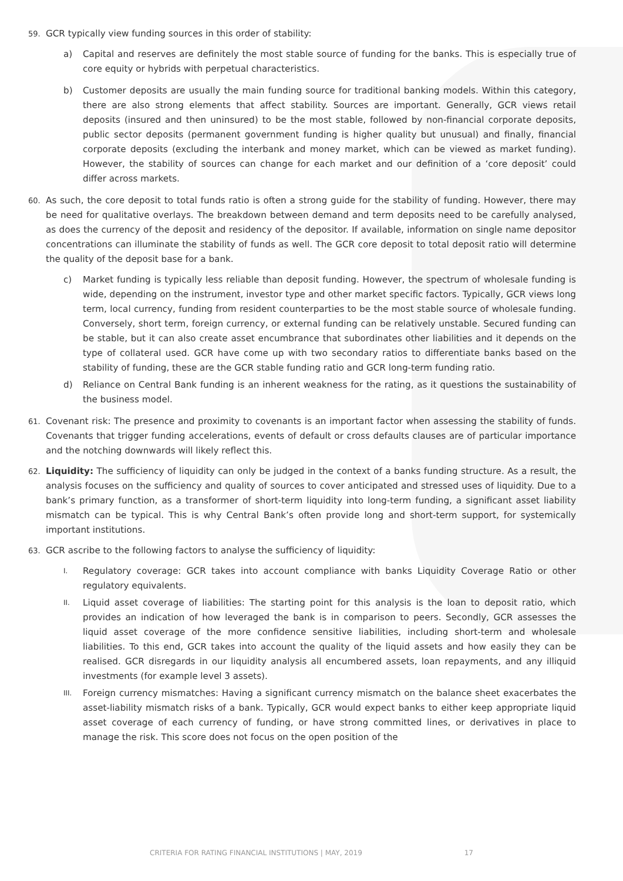59.
GCR typically view funding sources in this order of stability:
a) Capital and reserves are definitely the most stable source of funding for the banks. This is especially true of core equity or hybrids with perpetual characteristics.
b) Customer deposits are usually the main funding source for traditional banking models. Within this category, there are also strong elements that affect stability. Sources are important. Generally, GCR views retail deposits (insured and then uninsured) to be the most stable, followed by non-financial corporate deposits, public sector deposits (permanent government funding is higher quality but unusual) and finally, financial corporate deposits (excluding the interbank and money market, which can be viewed as market funding). However, the stability of sources can change for each market and our definition of a ‘core deposit’ could differ across markets.
60.
As such, the core deposit to total funds ratio is often a strong guide for the stability of funding. However, there may be need for qualitative overlays. The breakdown between demand and term deposits need to be carefully analysed, as does the currency of the deposit and residency of the depositor. If available, information on single name depositor concentrations can illuminate the stability of funds as well. The GCR core deposit to total deposit ratio will determine the quality of the deposit base for a bank.
c) Market funding is typically less reliable than deposit funding. However, the spectrum of wholesale funding is wide, depending on the instrument, investor type and other market specific factors. Typically, GCR views long term, local currency, funding from resident counterparties to be the most stable source of wholesale funding. Conversely, short term, foreign currency, or external funding can be relatively unstable. Secured funding can be stable, but it can also create asset encumbrance that subordinates other liabilities and it depends on the type of collateral used. GCR have come up with two secondary ratios to differentiate banks based on the stability of funding, these are the GCR stable funding ratio and GCR long-term funding ratio.
d) Reliance on Central Bank funding is an inherent weakness for the rating, as it questions the sustainability of the business model.
61.
Covenant risk: The presence and proximity to covenants is an important factor when assessing the stability of funds. Covenants that trigger funding accelerations, events of default or cross defaults clauses are of particular importance and the notching downwards will likely reflect this.
62.
Liquidity: The sufficiency of liquidity can only be judged in the context of a banks funding structure. As a result, the analysis focuses on the sufficiency and quality of sources to cover anticipated and stressed uses of liquidity. Due to a bank’s primary function, as a transformer of short-term liquidity into long-term funding, a significant asset liability mismatch can be typical. This is why Central Bank’s often provide long and short-term support, for systemically important institutions.
63.
GCR ascribe to the following factors to analyse the sufficiency of liquidity:
I.
Regulatory coverage: GCR takes into account compliance with banks Liquidity Coverage Ratio or other regulatory equivalents.
II.
Liquid asset coverage of liabilities: The starting point for this analysis is the loan to deposit ratio, which provides an indication of how leveraged the bank is in comparison to peers. Secondly, GCR assesses the liquid asset coverage of the more confidence sensitive liabilities, including short-term and wholesale liabilities. To this end, GCR takes into account the quality of the liquid assets and how easily they can be realised. GCR disregards in our liquidity analysis all encumbered assets, loan repayments, and any illiquid investments (for example level 3 assets).
III.
Foreign currency mismatches: Having a significant currency mismatch on the balance sheet exacerbates the asset-liability mismatch risks of a bank. Typically, GCR would expect banks to either keep appropriate liquid asset coverage of each currency of funding, or have strong committed lines, or derivatives in place to manage the risk. This score does not focus on the open position of the
CRITERIA FOR RATING FINANCIAL INSTITUTIONS | MAY, 2019 17